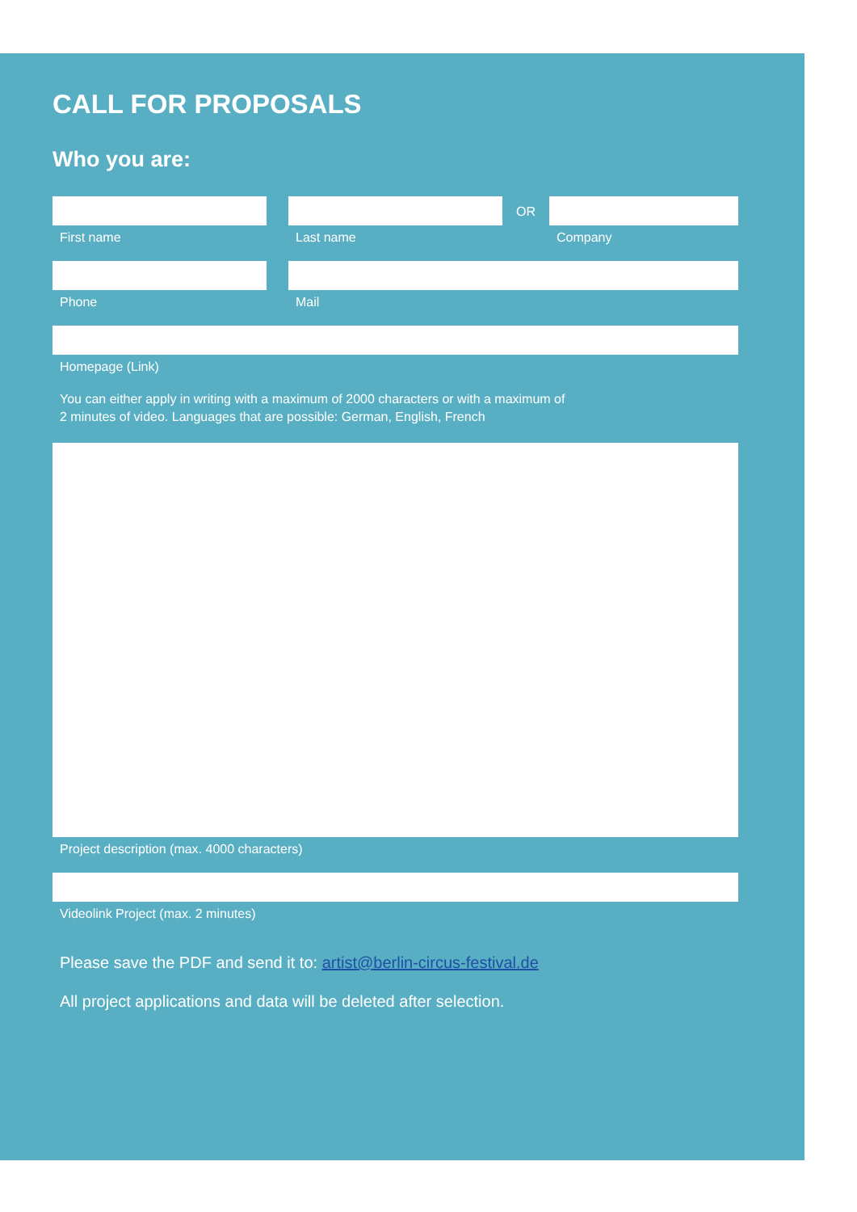CALL FOR PROPOSALS
Who you are:
First name Last name
OR
Company
Phone Mail
Homepage (Link)
You can either apply in writing with a maximum of 2000 characters or with a maximum of
2 minutes of video. Languages that are possible: German, English, French
Project description (max. 4000 characters)
Videolink Project (max. 2 minutes)
Please save the PDF and send it to: artist@berlin-circus-festival.de
All project applications and data will be deleted after selection.